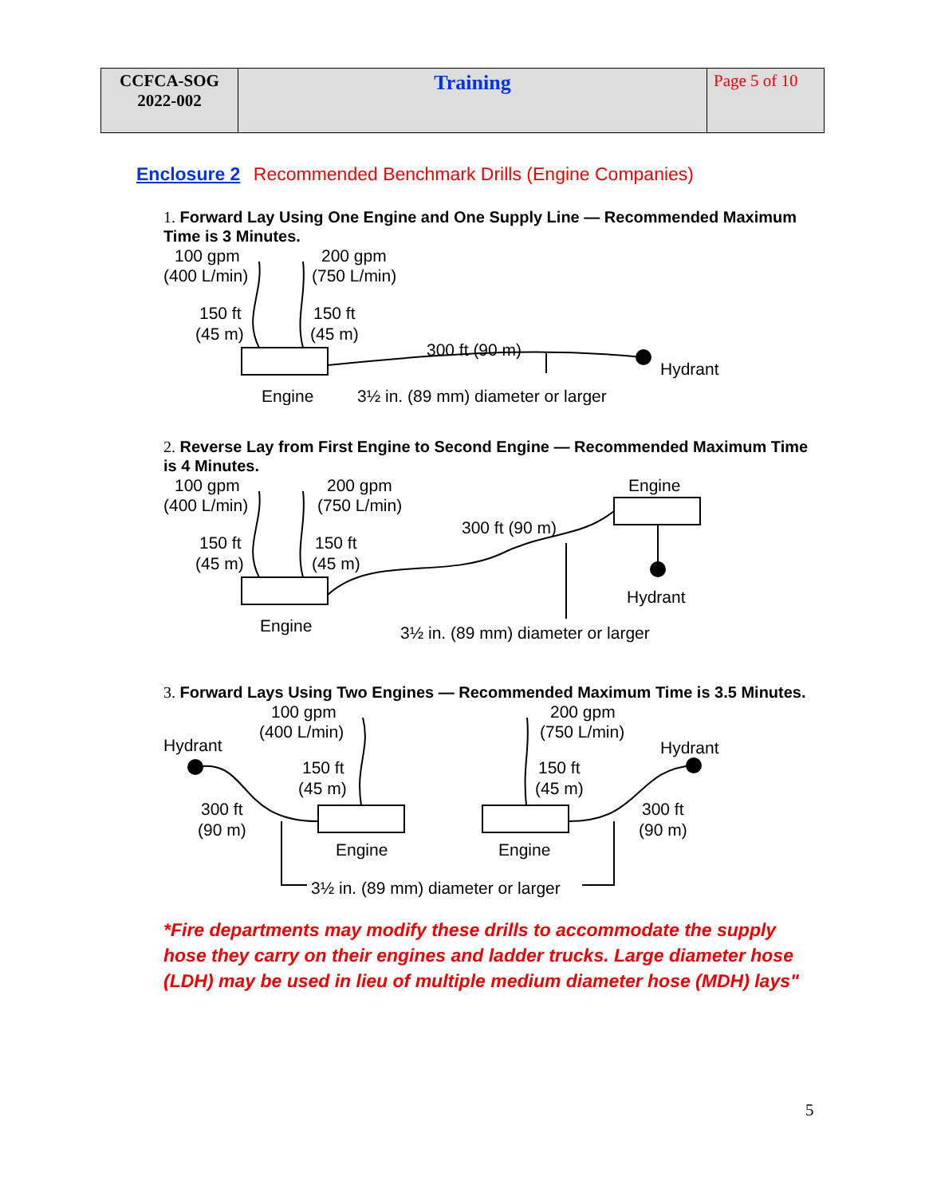| CCFCA-SOG 2022-002 | Training | Page 5 of 10 |
Enclosure 2 Recommended Benchmark Drills (Engine Companies)
1. Forward Lay Using One Engine and One Supply Line — Recommended Maximum Time is 3 Minutes.
100 gpm
(400 L/min)
200 gpm
(750 L/min)
150 ft
(45 m)
150 ft
(45 m)
300 ft (90 m)
Hydrant
Engine
3½ in. (89 mm) diameter or larger
2. Reverse Lay from First Engine to Second Engine — Recommended Maximum Time is 4 Minutes.
100 gpm
(400 L/min)
200 gpm
(750 L/min)
Engine
150 ft
(45 m)
150 ft
(45 m)
300 ft (90 m)
Hydrant
Engine
3½ in. (89 mm) diameter or larger
3. Forward Lays Using Two Engines — Recommended Maximum Time is 3.5 Minutes.
Hydrant
100 gpm
(400 L/min)
200 gpm
(750 L/min)
Hydrant
150 ft
(45 m)
150 ft
(45 m)
300 ft
(90 m)
300 ft
(90 m)
Engine
Engine
3½ in. (89 mm) diameter or larger
*Fire departments may modify these drills to accommodate the supply hose they carry on their engines and ladder trucks. Large diameter hose (LDH) may be used in lieu of multiple medium diameter hose (MDH) lays"
5